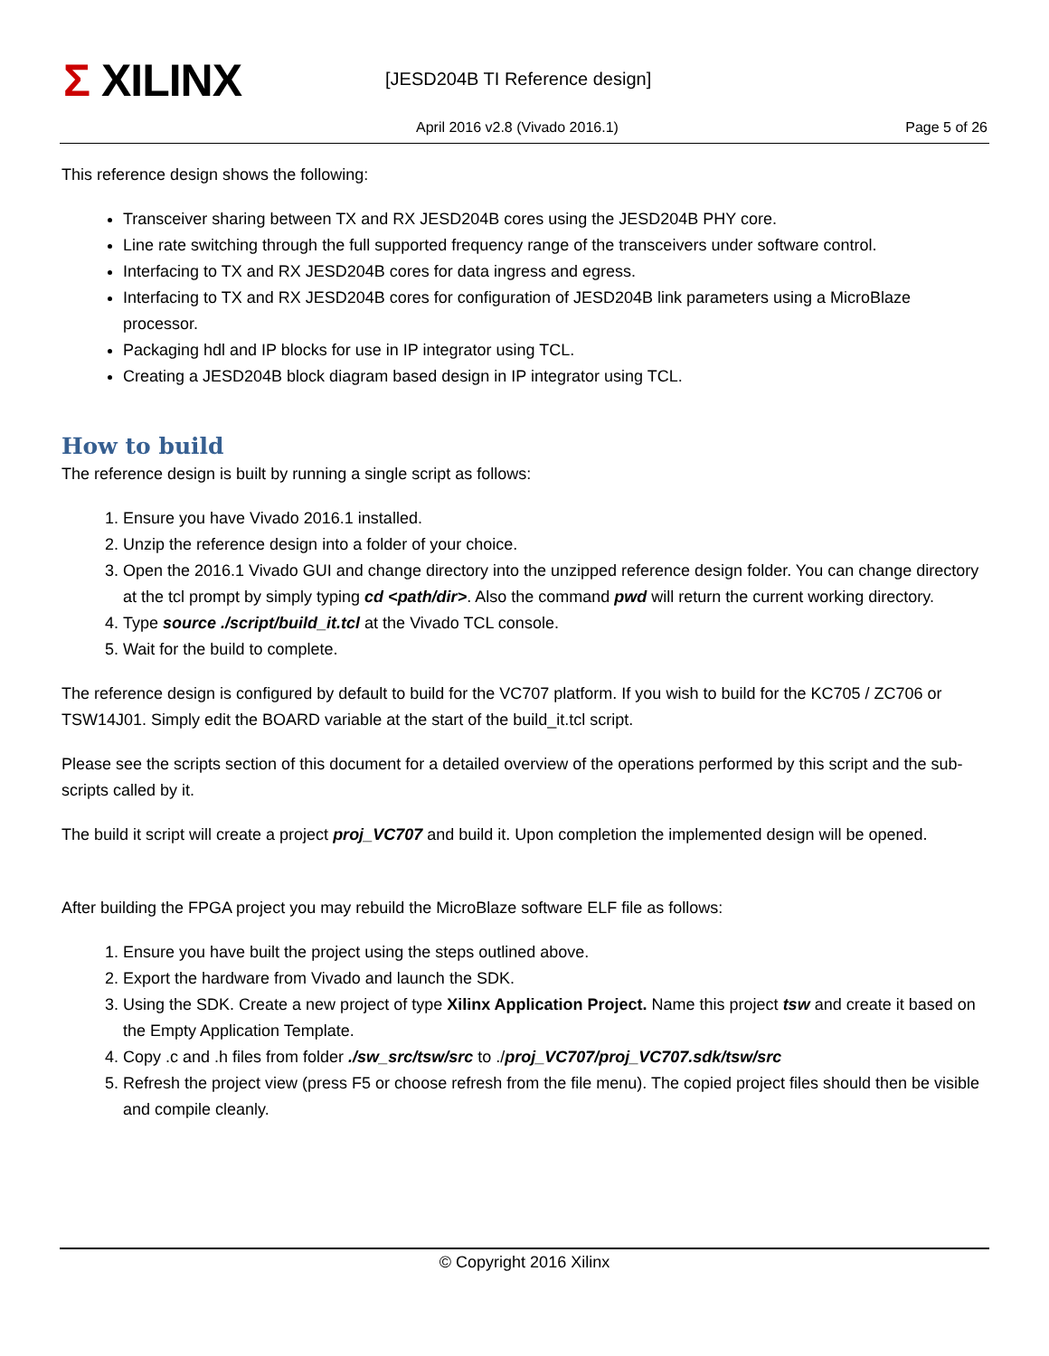Σ XILINX [JESD204B TI Reference design]
April 2016 v2.8 (Vivado 2016.1)
Page 5 of 26
This reference design shows the following:
Transceiver sharing between TX and RX JESD204B cores using the JESD204B PHY core.
Line rate switching through the full supported frequency range of the transceivers under software control.
Interfacing to TX and RX JESD204B cores for data ingress and egress.
Interfacing to TX and RX JESD204B cores for configuration of JESD204B link parameters using a MicroBlaze processor.
Packaging hdl and IP blocks for use in IP integrator using TCL.
Creating a JESD204B block diagram based design in IP integrator using TCL.
How to build
The reference design is built by running a single script as follows:
1. Ensure you have Vivado 2016.1 installed.
2. Unzip the reference design into a folder of your choice.
3. Open the 2016.1 Vivado GUI and change directory into the unzipped reference design folder. You can change directory at the tcl prompt by simply typing cd <path/dir>. Also the command pwd will return the current working directory.
4. Type source ./script/build_it.tcl at the Vivado TCL console.
5. Wait for the build to complete.
The reference design is configured by default to build for the VC707 platform. If you wish to build for the KC705 / ZC706 or TSW14J01. Simply edit the BOARD variable at the start of the build_it.tcl script.
Please see the scripts section of this document for a detailed overview of the operations performed by this script and the sub-scripts called by it.
The build it script will create a project proj_VC707 and build it. Upon completion the implemented design will be opened.
After building the FPGA project you may rebuild the MicroBlaze software ELF file as follows:
1. Ensure you have built the project using the steps outlined above.
2. Export the hardware from Vivado and launch the SDK.
3. Using the SDK. Create a new project of type Xilinx Application Project. Name this project tsw and create it based on the Empty Application Template.
4. Copy .c and .h files from folder ./sw_src/tsw/src to ./proj_VC707/proj_VC707.sdk/tsw/src
5. Refresh the project view (press F5 or choose refresh from the file menu). The copied project files should then be visible and compile cleanly.
© Copyright 2016 Xilinx